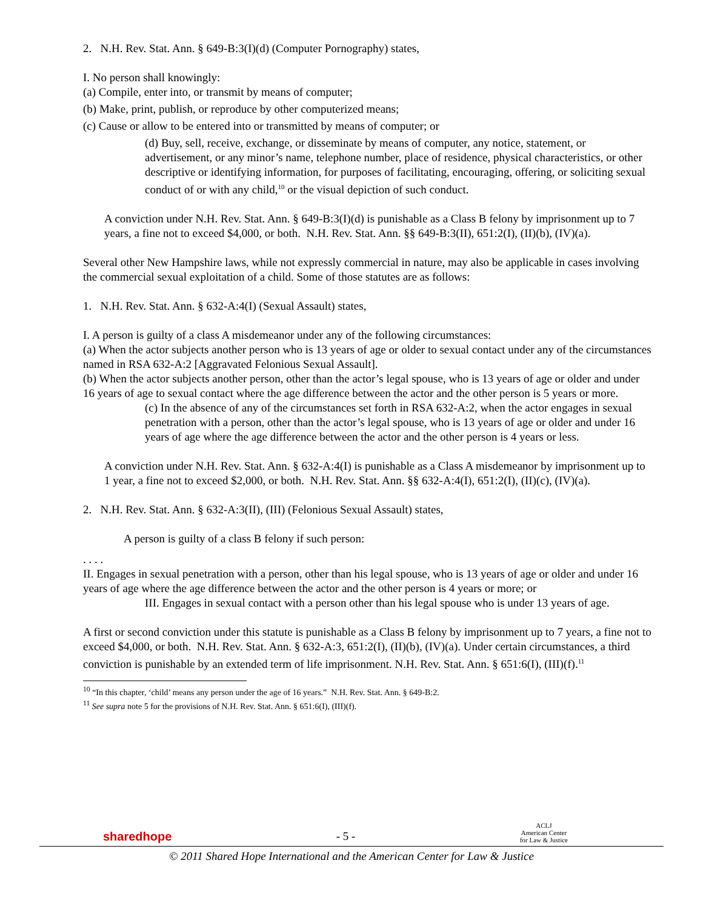2. N.H. Rev. Stat. Ann. § 649-B:3(I)(d) (Computer Pornography) states,
I. No person shall knowingly:
(a) Compile, enter into, or transmit by means of computer;
(b) Make, print, publish, or reproduce by other computerized means;
(c) Cause or allow to be entered into or transmitted by means of computer; or
(d) Buy, sell, receive, exchange, or disseminate by means of computer, any notice, statement, or advertisement, or any minor’s name, telephone number, place of residence, physical characteristics, or other descriptive or identifying information, for purposes of facilitating, encouraging, offering, or soliciting sexual conduct of or with any child,<sup>10</sup> or the visual depiction of such conduct.
A conviction under N.H. Rev. Stat. Ann. § 649-B:3(I)(d) is punishable as a Class B felony by imprisonment up to 7 years, a fine not to exceed $4,000, or both. N.H. Rev. Stat. Ann. §§ 649-B:3(II), 651:2(I), (II)(b), (IV)(a).
Several other New Hampshire laws, while not expressly commercial in nature, may also be applicable in cases involving the commercial sexual exploitation of a child. Some of those statutes are as follows:
1. N.H. Rev. Stat. Ann. § 632-A:4(I) (Sexual Assault) states,
I. A person is guilty of a class A misdemeanor under any of the following circumstances:
(a) When the actor subjects another person who is 13 years of age or older to sexual contact under any of the circumstances named in RSA 632-A:2 [Aggravated Felonious Sexual Assault].
(b) When the actor subjects another person, other than the actor’s legal spouse, who is 13 years of age or older and under 16 years of age to sexual contact where the age difference between the actor and the other person is 5 years or more.
(c) In the absence of any of the circumstances set forth in RSA 632-A:2, when the actor engages in sexual penetration with a person, other than the actor’s legal spouse, who is 13 years of age or older and under 16 years of age where the age difference between the actor and the other person is 4 years or less.
A conviction under N.H. Rev. Stat. Ann. § 632-A:4(I) is punishable as a Class A misdemeanor by imprisonment up to 1 year, a fine not to exceed $2,000, or both. N.H. Rev. Stat. Ann. §§ 632-A:4(I), 651:2(I), (II)(c), (IV)(a).
2. N.H. Rev. Stat. Ann. § 632-A:3(II), (III) (Felonious Sexual Assault) states,
A person is guilty of a class B felony if such person:
. . . .
II. Engages in sexual penetration with a person, other than his legal spouse, who is 13 years of age or older and under 16 years of age where the age difference between the actor and the other person is 4 years or more; or
III. Engages in sexual contact with a person other than his legal spouse who is under 13 years of age.
A first or second conviction under this statute is punishable as a Class B felony by imprisonment up to 7 years, a fine not to exceed $4,000, or both. N.H. Rev. Stat. Ann. § 632-A:3, 651:2(I), (II)(b), (IV)(a). Under certain circumstances, a third conviction is punishable by an extended term of life imprisonment. N.H. Rev. Stat. Ann. § 651:6(I), (III)(f).<sup>11</sup>
<sup>10</sup> “In this chapter, ‘child’ means any person under the age of 16 years.” N.H. Rev. Stat. Ann. § 649-B:2.
<sup>11</sup> See supra note 5 for the provisions of N.H. Rev. Stat. Ann. § 651:6(I), (III)(f).
sharedhope - 5 - ACLJ
American Center
for Law & Justice
© 2011 Shared Hope International and the American Center for Law & Justice